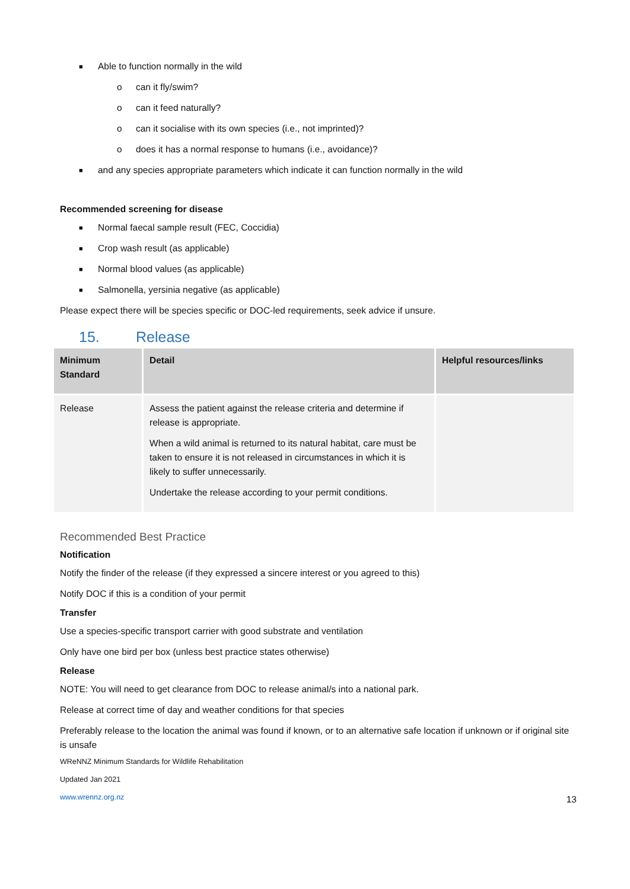■ Able to function normally in the wild
o can it fly/swim?
o can it feed naturally?
o can it socialise with its own species (i.e., not imprinted)?
o does it has a normal response to humans (i.e., avoidance)?
■ and any species appropriate parameters which indicate it can function normally in the wild
Recommended screening for disease
■ Normal faecal sample result (FEC, Coccidia)
■ Crop wash result (as applicable)
■ Normal blood values (as applicable)
■ Salmonella, yersinia negative (as applicable)
Please expect there will be species specific or DOC-led requirements, seek advice if unsure.
15. Release
| Minimum Standard | Detail | Helpful resources/links |
| --- | --- | --- |
| Release | Assess the patient against the release criteria and determine if release is appropriate. When a wild animal is returned to its natural habitat, care must be taken to ensure it is not released in circumstances in which it is likely to suffer unnecessarily. Undertake the release according to your permit conditions. | |
Recommended Best Practice
Notification
Notify the finder of the release (if they expressed a sincere interest or you agreed to this)
Notify DOC if this is a condition of your permit
Transfer
Use a species-specific transport carrier with good substrate and ventilation
Only have one bird per box (unless best practice states otherwise)
Release
NOTE: You will need to get clearance from DOC to release animal/s into a national park.
Release at correct time of day and weather conditions for that species
Preferably release to the location the animal was found if known, or to an alternative safe location if unknown or if original site is unsafe
WReNNZ Minimum Standards for Wildlife Rehabilitation
Updated Jan 2021
www.wrennz.org.nz
13